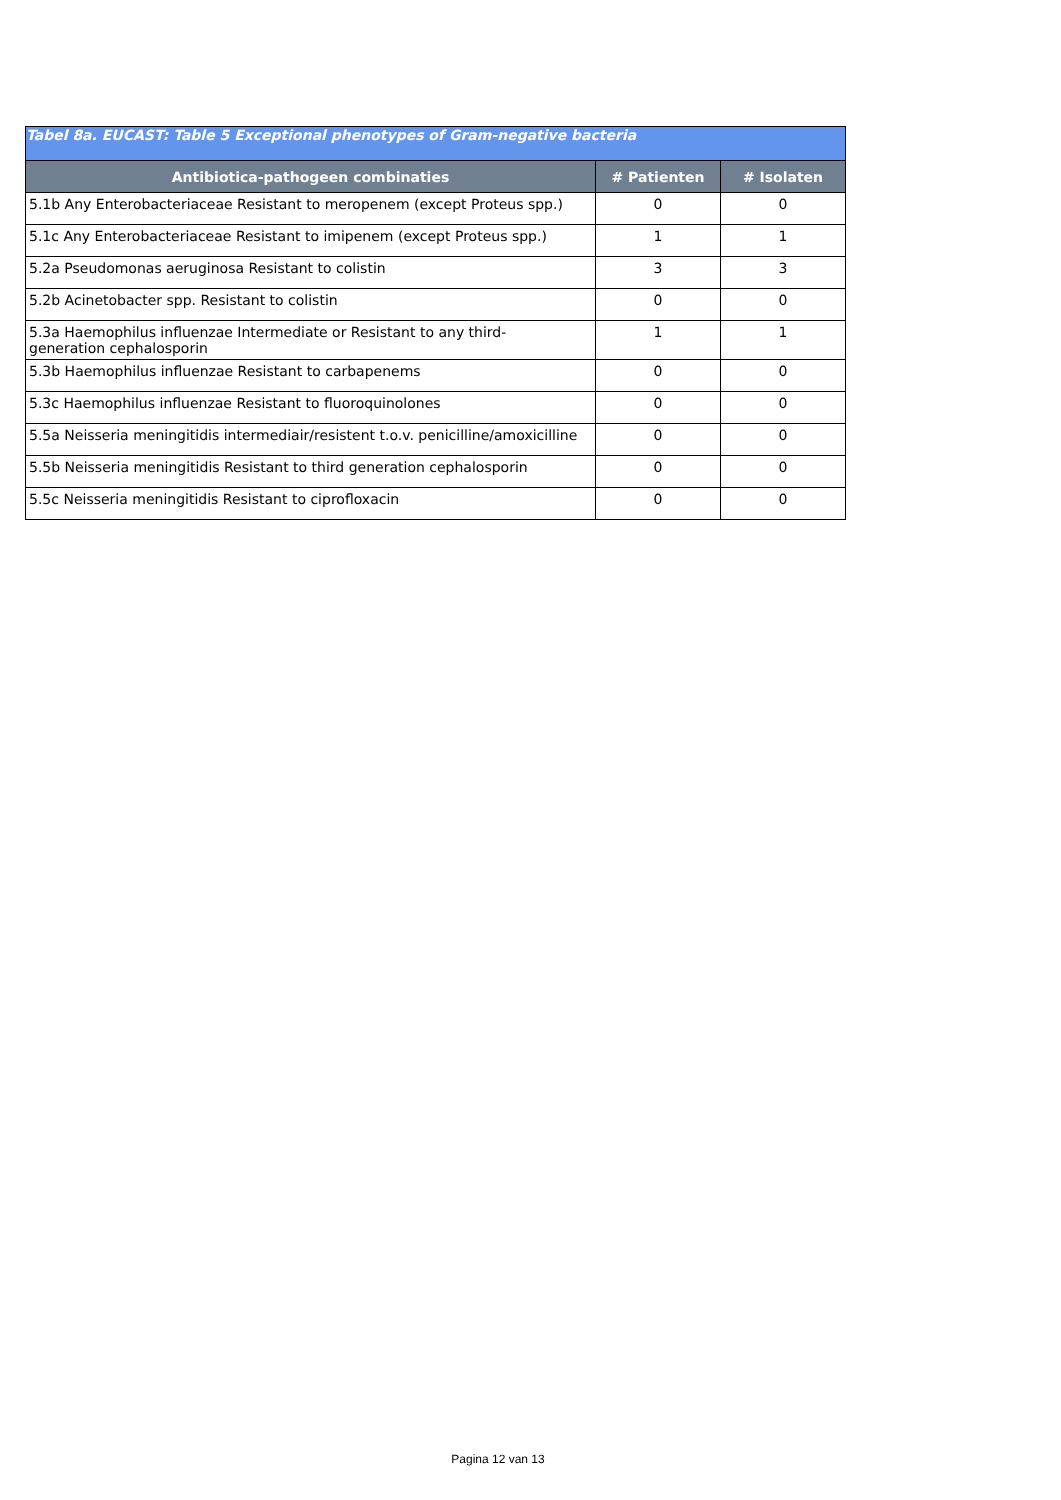| Tabel 8a. EUCAST: Table 5 Exceptional phenotypes of Gram-negative bacteria | | |
| --- | --- | --- |
| Antibiotica-pathogeen combinaties | # Patienten | # Isolaten |
| 5.1b Any Enterobacteriaceae Resistant to meropenem (except Proteus spp.) | 0 | 0 |
| 5.1c Any Enterobacteriaceae Resistant to imipenem (except Proteus spp.) | 1 | 1 |
| 5.2a Pseudomonas aeruginosa Resistant to colistin | 3 | 3 |
| 5.2b Acinetobacter spp. Resistant to colistin | 0 | 0 |
| 5.3a Haemophilus influenzae Intermediate or Resistant to any third- generation cephalosporin | 1 | 1 |
| 5.3b Haemophilus influenzae Resistant to carbapenems | 0 | 0 |
| 5.3c Haemophilus influenzae Resistant to fluoroquinolones | 0 | 0 |
| 5.5a Neisseria meningitidis intermediair/resistent t.o.v. penicilline/amoxicilline | 0 | 0 |
| 5.5b Neisseria meningitidis Resistant to third generation cephalosporin | 0 | 0 |
| 5.5c Neisseria meningitidis Resistant to ciprofloxacin | 0 | 0 |
Pagina 12 van 13